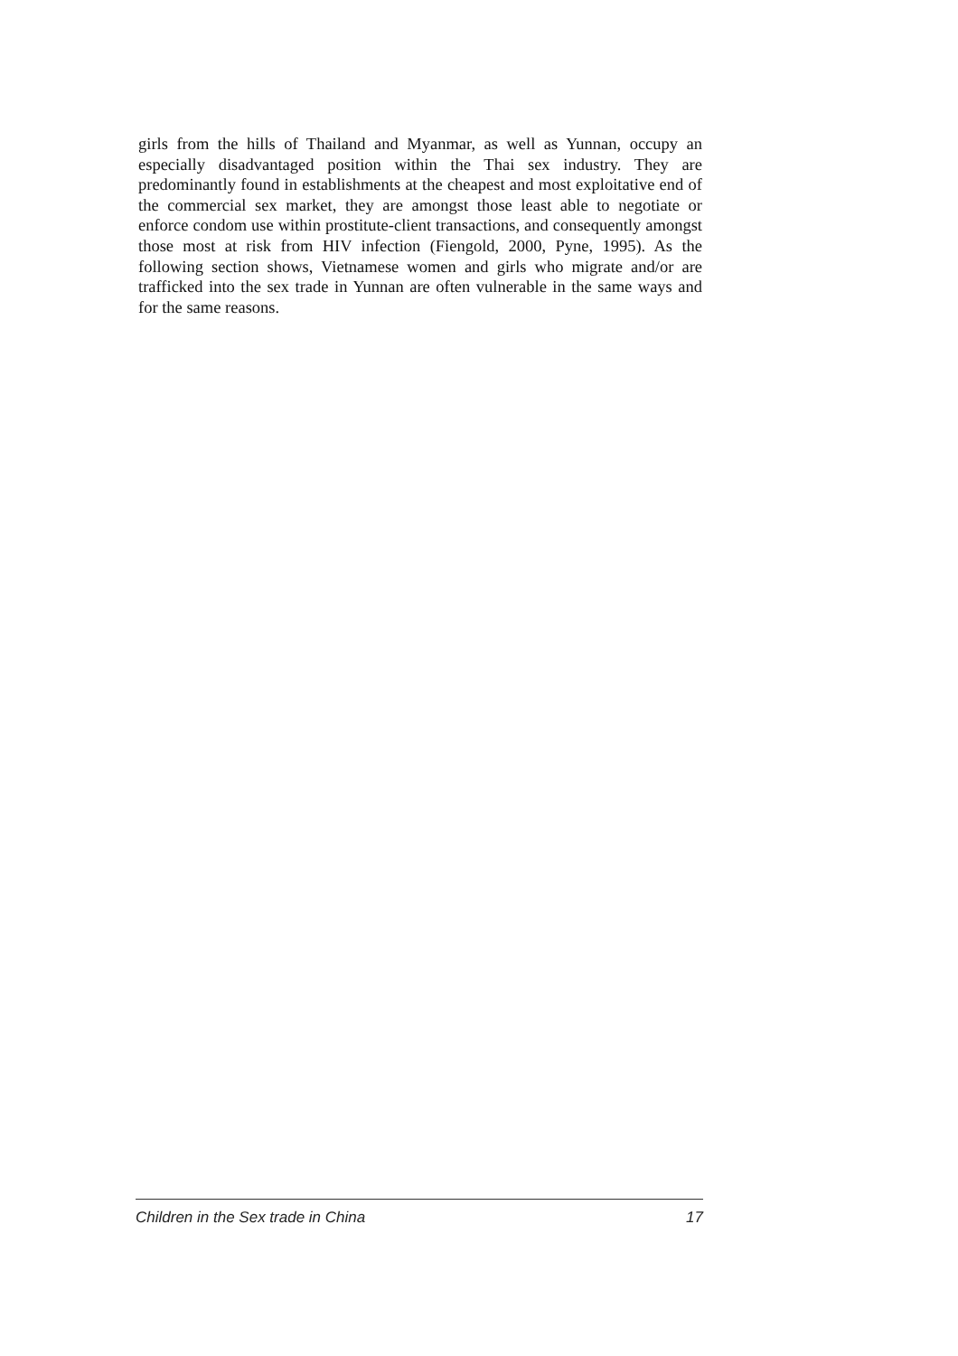girls from the hills of Thailand and Myanmar, as well as Yunnan, occupy an especially disadvantaged position within the Thai sex industry. They are predominantly found in establishments at the cheapest and most exploitative end of the commercial sex market, they are amongst those least able to negotiate or enforce condom use within prostitute-client transactions, and consequently amongst those most at risk from HIV infection (Fiengold, 2000, Pyne, 1995). As the following section shows, Vietnamese women and girls who migrate and/or are trafficked into the sex trade in Yunnan are often vulnerable in the same ways and for the same reasons.
Children in the Sex trade in China 17